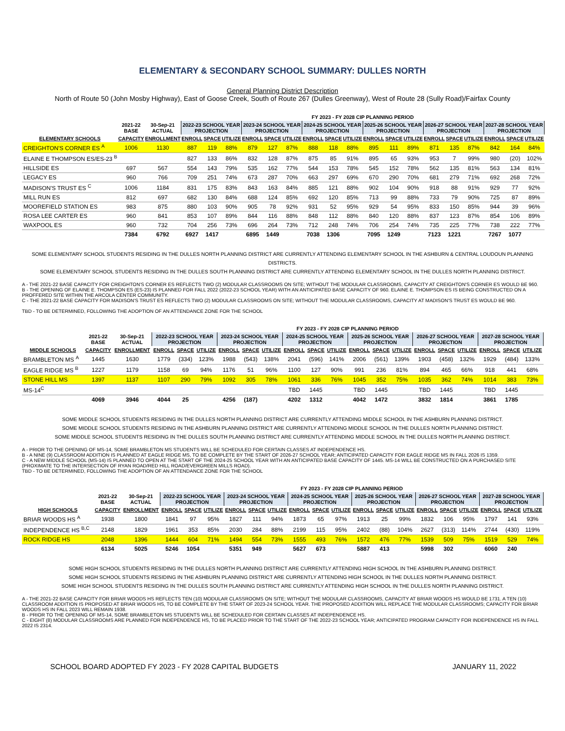ELEMENTARY & SECONDARY SCHOOL SUMMARY: DULLES NORTH
General Planning District Description
North of Route 50 (John Mosby Highway), East of Goose Creek, South of Route 267 (Dulles Greenway), West of Route 28 (Sully Road)/Fairfax County
| | | | FY 2023 - FY 2028 CIP PLANNING PERIOD | | | | | | | | | | | | | | | | | |
| --- | --- | --- | --- | --- | --- | --- | --- | --- | --- | --- | --- | --- | --- | --- | --- | --- | --- | --- | --- | --- |
| | 2021-22 BASE | 30-Sep-21 ACTUAL | 2022-23 SCHOOL YEAR PROJECTION | | | 2023-24 SCHOOL YEAR PROJECTION | | | 2024-25 SCHOOL YEAR PROJECTION | | | 2025-26 SCHOOL YEAR PROJECTION | | | 2026-27 SCHOOL YEAR PROJECTION | | | 2027-28 SCHOOL YEAR PROJECTION | | |
| ELEMENTARY SCHOOLS | CAPACITY | ENROLLMENT | ENROLL | SPACE | UTILIZE | ENROLL | SPACE | UTILIZE | ENROLL | SPACE | UTILIZE | ENROLL | SPACE | UTILIZE | ENROLL | SPACE | UTILIZE | ENROLL | SPACE | UTILIZE |
| CREIGHTON'S CORNER ES <sup>A</sup> | 1006 | 1130 | 887 | 119 | 88% | 879 | 127 | 87% | 888 | 118 | 88% | 895 | 111 | 89% | 871 | 135 | 87% | 842 | 164 | 84% |
| ELAINE E THOMPSON ES/ES-23 <sup>B</sup> | | | 827 | 133 | 86% | 832 | 128 | 87% | 875 | 85 | 91% | 895 | 65 | 93% | 953 | 7 | 99% | 980 | (20) | 102% |
| HILLSIDE ES | 697 | 567 | 554 | 143 | 79% | 535 | 162 | 77% | 544 | 153 | 78% | 545 | 152 | 78% | 562 | 135 | 81% | 563 | 134 | 81% |
| LEGACY ES | 960 | 766 | 709 | 251 | 74% | 673 | 287 | 70% | 663 | 297 | 69% | 670 | 290 | 70% | 681 | 279 | 71% | 692 | 268 | 72% |
| MADISON'S TRUST ES <sup>C</sup> | 1006 | 1184 | 831 | 175 | 83% | 843 | 163 | 84% | 885 | 121 | 88% | 902 | 104 | 90% | 918 | 88 | 91% | 929 | 77 | 92% |
| MILL RUN ES | 812 | 697 | 682 | 130 | 84% | 688 | 124 | 85% | 692 | 120 | 85% | 713 | 99 | 88% | 733 | 79 | 90% | 725 | 87 | 89% |
| MOOREFIELD STATION ES | 983 | 875 | 880 | 103 | 90% | 905 | 78 | 92% | 931 | 52 | 95% | 929 | 54 | 95% | 833 | 150 | 85% | 944 | 39 | 96% |
| ROSA LEE CARTER ES | 960 | 841 | 853 | 107 | 89% | 844 | 116 | 88% | 848 | 112 | 88% | 840 | 120 | 88% | 837 | 123 | 87% | 854 | 106 | 89% |
| WAXPOOL ES | 960 | 732 | 704 | 256 | 73% | 696 | 264 | 73% | 712 | 248 | 74% | 706 | 254 | 74% | 735 | 225 | 77% | 738 | 222 | 77% |
| | 7384 | 6792 | 6927 | 1417 | | 6895 | 1449 | | 7038 | 1306 | | 7095 | 1249 | | 7123 | 1221 | | 7267 | 1077 | |
SOME ELEMENTARY SCHOOL STUDENTS RESIDING IN THE DULLES NORTH PLANNING DISTRICT ARE CURRENTLY ATTENDING ELEMENTARY SCHOOL IN THE ASHBURN & CENTRAL LOUDOUN PLANNING DISTRICTS.
SOME ELEMENTARY SCHOOL STUDENTS RESIDING IN THE DULLES SOUTH PLANNING DISTRICT ARE CURRENTLY ATTENDING ELEMENTARY SCHOOL IN THE DULLES NORTH PLANNING DISTRICT.
A - THE 2021-22 BASE CAPACITY FOR CREIGHTON'S CORNER ES REFLECTS TWO (2) MODULAR CLASSROOMS ON SITE; WITHOUT THE MODULAR CLASSROOMS, CAPACITY AT CREIGHTON'S CORNER ES WOULD BE 960.
B - THE OPENING OF ELAINE E. THOMPSON ES (ES-23) IS PLANNED FOR FALL 2022 (2022-23 SCHOOL YEAR) WITH AN ANTICIPATED BASE CAPACITY OF 960. ELAINE E. THOMPSON ES IS BEING CONSTRUCTED ON A PROFFERED SITE WITHIN THE ARCOLA CENTER COMMUNITY.
C - THE 2021-22 BASE CAPACITY FOR MADISON'S TRUST ES REFLECTS TWO (2) MODULAR CLASSROOMS ON SITE; WITHOUT THE MODULAR CLASSROOMS, CAPACITY AT MADISON'S TRUST ES WOULD BE 960.
TBD - TO BE DETERMINED, FOLLOWING THE ADOPTION OF AN ATTENDANCE ZONE FOR THE SCHOOL
| | | | FY 2023 - FY 2028 CIP PLANNING PERIOD | | | | | | | | | | | | | | | | | |
| --- | --- | --- | --- | --- | --- | --- | --- | --- | --- | --- | --- | --- | --- | --- | --- | --- | --- | --- | --- | --- |
| | 2021-22 BASE | 30-Sep-21 ACTUAL | 2022-23 SCHOOL YEAR PROJECTION | | | 2023-24 SCHOOL YEAR PROJECTION | | | 2024-25 SCHOOL YEAR PROJECTION | | | 2025-26 SCHOOL YEAR PROJECTION | | | 2026-27 SCHOOL YEAR PROJECTION | | | 2027-28 SCHOOL YEAR PROJECTION | | |
| MIDDLE SCHOOLS | CAPACITY | ENROLLMENT | ENROLL | SPACE | UTILIZE | ENROLL | SPACE | UTILIZE | ENROLL | SPACE | UTILIZE | ENROLL | SPACE | UTILIZE | ENROLL | SPACE | UTILIZE | ENROLL | SPACE | UTILIZE |
| BRAMBLETON MS <sup>A</sup> | 1445 | 1630 | 1779 | (334) | 123% | 1988 | (543) | 138% | 2041 | (596) | 141% | 2006 | (561) | 139% | 1903 | (458) | 132% | 1929 | (484) | 133% |
| EAGLE RIDGE MS <sup>B</sup> | 1227 | 1179 | 1158 | 69 | 94% | 1176 | 51 | 96% | 1100 | 127 | 90% | 991 | 236 | 81% | 894 | 465 | 66% | 918 | 441 | 68% |
| STONE HILL MS | 1397 | 1137 | 1107 | 290 | 79% | 1092 | 305 | 78% | 1061 | 336 | 76% | 1045 | 352 | 75% | 1035 | 362 | 74% | 1014 | 383 | 73% |
| MS-14<sup>C</sup> | | | | | | | | | TBD | 1445 | | TBD | 1445 | | TBD | 1445 | | TBD | 1445 | |
| | 4069 | 3946 | 4044 | 25 | | 4256 | (187) | | 4202 | 1312 | | 4042 | 1472 | | 3832 | 1814 | | 3861 | 1785 | |
SOME MIDDLE SCHOOL STUDENTS RESIDING IN THE DULLES NORTH PLANNING DISTRICT ARE CURRENTLY ATTENDING MIDDLE SCHOOL IN THE ASHBURN PLANNING DISTRICT.
SOME MIDDLE SCHOOL STUDENTS RESIDING IN THE ASHBURN PLANNING DISTRICT ARE CURRENTLY ATTENDING MIDDLE SCHOOL IN THE DULLES NORTH PLANNING DISTRICT.
SOME MIDDLE SCHOOL STUDENTS RESIDING IN THE DULLES SOUTH PLANNING DISTRICT ARE CURRENTLY ATTENDING MIDDLE SCHOOL IN THE DULLES NORTH PLANNING DISTRICT.
A - PRIOR TO THE OPENING OF MS-14, SOME BRAMBLETON MS STUDENTS WILL BE SCHEDULED FOR CERTAIN CLASSES AT INDEPENDENCE HS.
B - A NINE (9) CLASSROOM ADDITION IS PLANNED AT EAGLE RIDGE MS, TO BE COMPLETE BY THE START OF 2026-27 SCHOOL YEAR; ANTICIPATED CAPACITY FOR EAGLE RIDGE MS IN FALL 2026 IS 1359.
C - A NEW MIDDLE SCHOOL (MS-14) IS PLANNED TO OPEN AT THE START OF THE 2024-25 SCHOOL YEAR WITH AN ANTICIPATED BASE CAPACITY OF 1445. MS-14 WILL BE CONSTRUCTED ON A PURCHASED SITE (PROXIMATE TO THE INTERSECTION OF RYAN ROAD/RED HILL ROAD/EVERGREEN MILLS ROAD).
TBD - TO BE DETERMINED, FOLLOWING THE ADOPTION OF AN ATTENDANCE ZONE FOR THE SCHOOL
| | | | FY 2023 - FY 2028 CIP PLANNING PERIOD | | | | | | | | | | | | | | | | | |
| --- | --- | --- | --- | --- | --- | --- | --- | --- | --- | --- | --- | --- | --- | --- | --- | --- | --- | --- | --- | --- |
| | 2021-22 BASE | 30-Sep-21 ACTUAL | 2022-23 SCHOOL YEAR PROJECTION | | | 2023-24 SCHOOL YEAR PROJECTION | | | 2024-25 SCHOOL YEAR PROJECTION | | | 2025-26 SCHOOL YEAR PROJECTION | | | 2026-27 SCHOOL YEAR PROJECTION | | | 2027-28 SCHOOL YEAR PROJECTION | | |
| HIGH SCHOOLS | CAPACITY | ENROLLMENT | ENROLL | SPACE | UTILIZE | ENROLL | SPACE | UTILIZE | ENROLL | SPACE | UTILIZE | ENROLL | SPACE | UTILIZE | ENROLL | SPACE | UTILIZE | ENROLL | SPACE | UTILIZE |
| BRIAR WOODS HS <sup>A</sup> | 1938 | 1800 | 1841 | 97 | 95% | 1827 | 111 | 94% | 1873 | 65 | 97% | 1913 | 25 | 99% | 1832 | 106 | 95% | 1797 | 141 | 93% |
| INDEPENDENCE HS <sup>B,C</sup> | 2148 | 1829 | 1961 | 353 | 85% | 2030 | 284 | 88% | 2199 | 115 | 95% | 2402 | (88) | 104% | 2627 | (313) | 114% | 2744 | (430) | 119% |
| ROCK RIDGE HS | 2048 | 1396 | 1444 | 604 | 71% | 1494 | 554 | 73% | 1555 | 493 | 76% | 1572 | 476 | 77% | 1539 | 509 | 75% | 1519 | 529 | 74% |
| | 6134 | 5025 | 5246 | 1054 | | 5351 | 949 | | 5627 | 673 | | 5887 | 413 | | 5998 | 302 | | 6060 | 240 | |
SOME HIGH SCHOOL STUDENTS RESIDING IN THE DULLES NORTH PLANNING DISTRICT ARE CURRENTLY ATTENDING HIGH SCHOOL IN THE ASHBURN PLANNING DISTRICT.
SOME HIGH SCHOOL STUDENTS RESIDING IN THE ASHBURN PLANNING DISTRICT ARE CURRENTLY ATTENDING HIGH SCHOOL IN THE DULLES NORTH PLANNING DISTRICT.
SOME HIGH SCHOOL STUDENTS RESIDING IN THE DULLES SOUTH PLANNING DISTRICT ARE CURRENTLY ATTENDING HIGH SCHOOL IN THE DULLES NORTH PLANNING DISTRICT.
A - THE 2021-22 BASE CAPACITY FOR BRIAR WOODS HS REFLECTS TEN (10) MODULAR CLASSROOMS ON SITE; WITHOUT THE MODULAR CLASSROOMS, CAPACITY AT BRIAR WOODS HS WOULD BE 1731. A TEN (10) CLASSROOM ADDITION IS PROPOSED AT BRIAR WOODS HS, TO BE COMPLETE BY THE START OF 2023-24 SCHOOL YEAR. THE PROPOSED ADDITION WILL REPLACE THE MODULAR CLASSROOMS; CAPACITY FOR BRIAR WOODS HS IN FALL 2023 WILL REMAIN 1938.
B - PRIOR TO THE OPENING OF MS-14, SOME BRAMBLETON MS STUDENTS WILL BE SCHEDULED FOR CERTAIN CLASSES AT INDEPENDENCE HS.
C - EIGHT (8) MODULAR CLASSROOMS ARE PLANNED FOR INDEPENDENCE HS, TO BE PLACED PRIOR TO THE START OF THE 2022-23 SCHOOL YEAR; ANTICIPATED PROGRAM CAPACITY FOR INDEPENDENCE HS IN FALL 2022 IS 2314.
SCHOOL BOARD ADOPTED FY 2023 - FY 2028 CAPITAL BUDGETS JANUARY 11, 2022